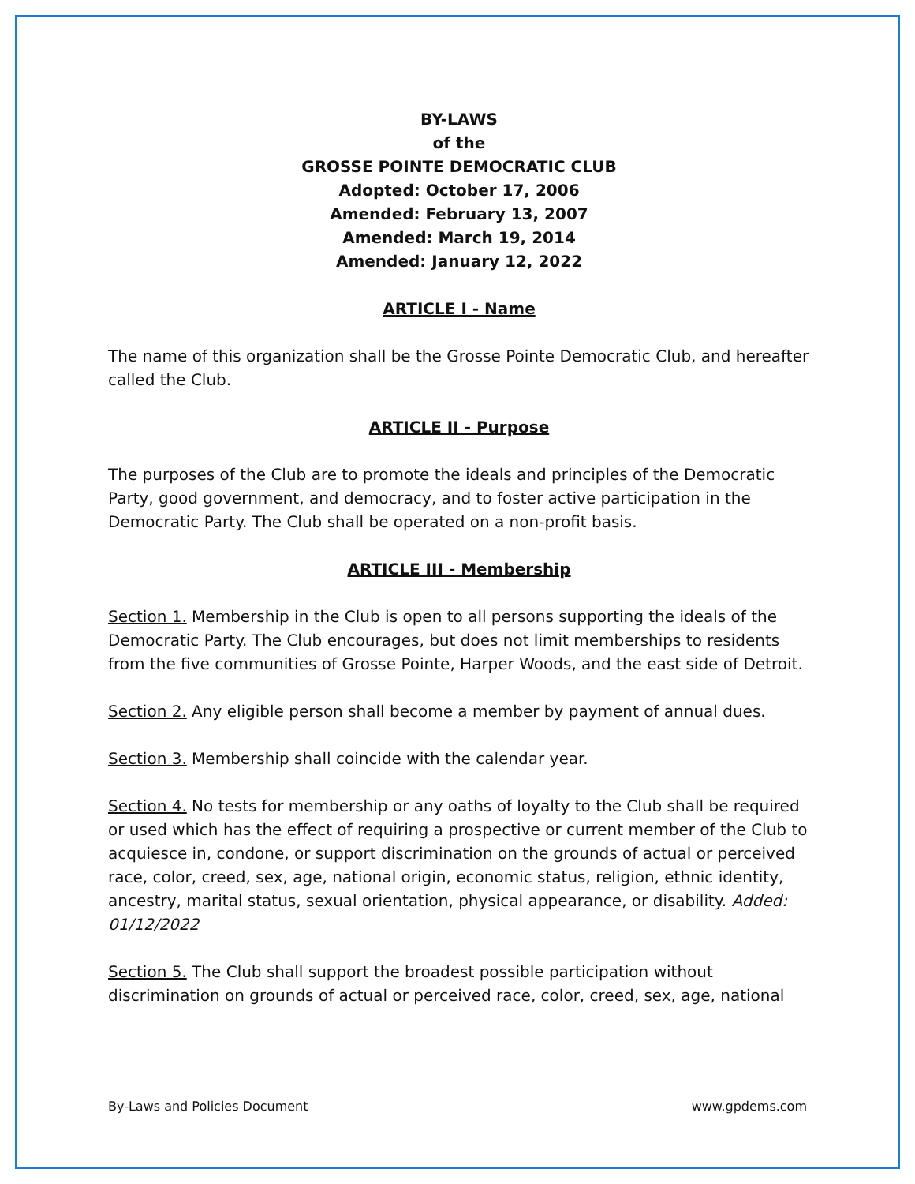BY-LAWS
of the
GROSSE POINTE DEMOCRATIC CLUB
Adopted: October 17, 2006
Amended: February 13, 2007
Amended: March 19, 2014
Amended: January 12, 2022
ARTICLE I - Name
The name of this organization shall be the Grosse Pointe Democratic Club, and hereafter called the Club.
ARTICLE II - Purpose
The purposes of the Club are to promote the ideals and principles of the Democratic Party, good government, and democracy, and to foster active participation in the Democratic Party. The Club shall be operated on a non-profit basis.
ARTICLE III - Membership
Section 1. Membership in the Club is open to all persons supporting the ideals of the Democratic Party. The Club encourages, but does not limit memberships to residents from the five communities of Grosse Pointe, Harper Woods, and the east side of Detroit.
Section 2. Any eligible person shall become a member by payment of annual dues.
Section 3. Membership shall coincide with the calendar year.
Section 4. No tests for membership or any oaths of loyalty to the Club shall be required or used which has the effect of requiring a prospective or current member of the Club to acquiesce in, condone, or support discrimination on the grounds of actual or perceived race, color, creed, sex, age, national origin, economic status, religion, ethnic identity, ancestry, marital status, sexual orientation, physical appearance, or disability. Added: 01/12/2022
Section 5. The Club shall support the broadest possible participation without discrimination on grounds of actual or perceived race, color, creed, sex, age, national
By-Laws and Policies Document www.gpdems.com